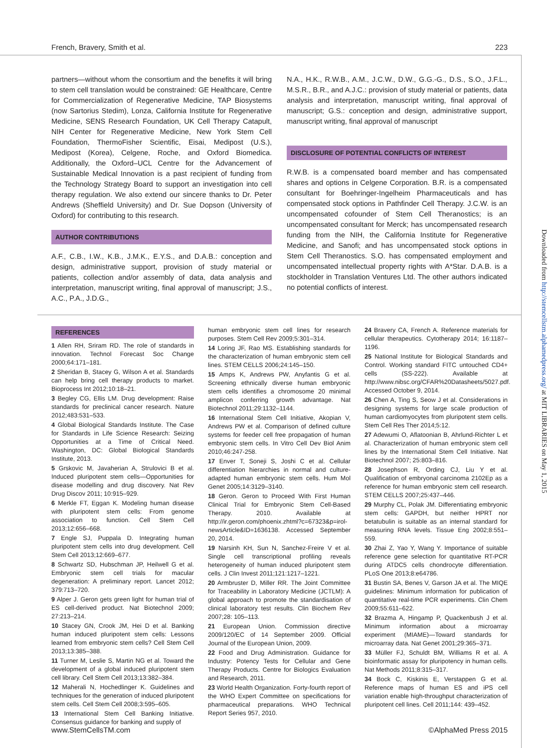French, Bravery, Smith et al. 223
partners—without whom the consortium and the benefits it will bring to stem cell translation would be constrained: GE Healthcare, Centre for Commercialization of Regenerative Medicine, TAP Biosystems (now Sartorius Stedim), Lonza, California Institute for Regenerative Medicine, SENS Research Foundation, UK Cell Therapy Catapult, NIH Center for Regenerative Medicine, New York Stem Cell Foundation, ThermoFisher Scientific, Eisai, Medipost (U.S.), Medipost (Korea), Celgene, Roche, and Oxford Biomedica. Additionally, the Oxford–UCL Centre for the Advancement of Sustainable Medical Innovation is a past recipient of funding from the Technology Strategy Board to support an investigation into cell therapy regulation. We also extend our sincere thanks to Dr. Peter Andrews (Sheffield University) and Dr. Sue Dopson (University of Oxford) for contributing to this research.
AUTHOR CONTRIBUTIONS
A.F., C.B., I.W., K.B., J.M.K., E.Y.S., and D.A.B.: conception and design, administrative support, provision of study material or patients, collection and/or assembly of data, data analysis and interpretation, manuscript writing, final approval of manuscript; J.S., A.C., P.A., J.D.G.,
N.A., H.K., R.W.B., A.M., J.C.W., D.W., G.G.-G., D.S., S.O., J.F.L., M.S.R., B.R., and A.J.C.: provision of study material or patients, data analysis and interpretation, manuscript writing, final approval of manuscript; G.S.: conception and design, administrative support, manuscript writing, final approval of manuscript
DISCLOSURE OF POTENTIAL CONFLICTS OF INTEREST
R.W.B. is a compensated board member and has compensated shares and options in Celgene Corporation. B.R. is a compensated consultant for Boehringer-Ingelheim Pharmaceuticals and has compensated stock options in Pathfinder Cell Therapy. J.C.W. is an uncompensated cofounder of Stem Cell Theranostics; is an uncompensated consultant for Merck; has uncompensated research funding from the NIH, the California Institute for Regenerative Medicine, and Sanofi; and has uncompensated stock options in Stem Cell Theranostics. S.O. has compensated employment and uncompensated intellectual property rights with A*Star. D.A.B. is a stockholder in Translation Ventures Ltd. The other authors indicated no potential conflicts of interest.
REFERENCES
1 Allen RH, Sriram RD. The role of standards in innovation. Technol Forecast Soc Change 2000;64:171–181.
2 Sheridan B, Stacey G, Wilson A et al. Standards can help bring cell therapy products to market. Bioprocess Int 2012;10:18–21.
3 Begley CG, Ellis LM. Drug development: Raise standards for preclinical cancer research. Nature 2012;483:531–533.
4 Global Biological Standards Institute. The Case for Standards in Life Science Research: Seizing Opportunities at a Time of Critical Need. Washington, DC: Global Biological Standards Institute, 2013.
5 Grskovic M, Javaherian A, Strulovici B et al. Induced pluripotent stem cells—Opportunities for disease modelling and drug discovery. Nat Rev Drug Discov 2011; 10:915–929.
6 Merkle FT, Eggan K. Modeling human disease with pluripotent stem cells: From genome association to function. Cell Stem Cell 2013;12:656–668.
7 Engle SJ, Puppala D. Integrating human pluripotent stem cells into drug development. Cell Stem Cell 2013;12:669–677.
8 Schwartz SD, Hubschman JP, Heilwell G et al. Embryonic stem cell trials for macular degeneration: A preliminary report. Lancet 2012; 379:713–720.
9 Alper J. Geron gets green light for human trial of ES cell-derived product. Nat Biotechnol 2009; 27:213–214.
10 Stacey GN, Crook JM, Hei D et al. Banking human induced pluripotent stem cells: Lessons learned from embryonic stem cells? Cell Stem Cell 2013;13:385–388.
11 Turner M, Leslie S, Martin NG et al. Toward the development of a global induced pluripotent stem cell library. Cell Stem Cell 2013;13:382–384.
12 Maherali N, Hochedlinger K. Guidelines and techniques for the generation of induced pluripotent stem cells. Cell Stem Cell 2008;3:595–605.
13 International Stem Cell Banking Initiative. Consensus guidance for banking and supply of
human embryonic stem cell lines for research purposes. Stem Cell Rev 2009;5:301–314.
14 Loring JF, Rao MS. Establishing standards for the characterization of human embryonic stem cell lines. STEM CELLS 2006;24:145–150.
15 Amps K, Andrews PW, Anyfantis G et al. Screening ethnically diverse human embryonic stem cells identifies a chromosome 20 minimal amplicon conferring growth advantage. Nat Biotechnol 2011;29:1132–1144.
16 International Stem Cell Initiative, Akopian V, Andrews PW et al. Comparison of defined culture systems for feeder cell free propagation of human embryonic stem cells. In Vitro Cell Dev Biol Anim 2010;46:247-258.
17 Enver T, Soneji S, Joshi C et al. Cellular differentiation hierarchies in normal and culture-adapted human embryonic stem cells. Hum Mol Genet 2005;14:3129–3140.
18 Geron. Geron to Proceed With First Human Clinical Trial for Embryonic Stem Cell-Based Therapy. 2010. Available at http://ir.geron.com/phoenix.zhtml?c=67323&p=irol-newsArticle&ID=1636138. Accessed September 20, 2014.
19 Narsinh KH, Sun N, Sanchez-Freire V et al. Single cell transcriptional profiling reveals heterogeneity of human induced pluripotent stem cells. J Clin Invest 2011;121:1217–1221.
20 Armbruster D, Miller RR. The Joint Committee for Traceability in Laboratory Medicine (JCTLM): A global approach to promote the standardisation of clinical laboratory test results. Clin Biochem Rev 2007;28: 105–113.
21 European Union. Commission directive 2009/120/EC of 14 September 2009. Official Journal of the European Union, 2009.
22 Food and Drug Administration. Guidance for Industry: Potency Tests for Cellular and Gene Therapy Products. Centre for Biologics Evaluation and Research, 2011.
23 World Health Organization. Forty-fourth report of the WHO Expert Committee on specifications for pharmaceutical preparations. WHO Technical Report Series 957, 2010.
24 Bravery CA, French A. Reference materials for cellular therapeutics. Cytotherapy 2014; 16:1187–1196.
25 National Institute for Biological Standards and Control. Working standard FITC untouched CD4+ cells (SS-222). Available at http://www.nibsc.org/CFAR%20Datasheets/5027.pdf. Accessed October 9, 2014.
26 Chen A, Ting S, Seow J et al. Considerations in designing systems for large scale production of human cardiomyocytes from pluripotent stem cells. Stem Cell Res Ther 2014;5:12.
27 Adewumi O, Aflatoonian B, Ahrlund-Richter L et al. Characterization of human embryonic stem cell lines by the International Stem Cell Initiative. Nat Biotechnol 2007; 25:803–816.
28 Josephson R, Ording CJ, Liu Y et al. Qualification of embryonal carcinoma 2102Ep as a reference for human embryonic stem cell research. STEM CELLS 2007;25:437–446.
29 Murphy CL, Polak JM. Differentiating embryonic stem cells: GAPDH, but neither HPRT nor betatubulin is suitable as an internal standard for measuring RNA levels. Tissue Eng 2002;8:551–559.
30 Zhai Z, Yao Y, Wang Y. Importance of suitable reference gene selection for quantitative RT-PCR during ATDC5 cells chondrocyte differentiation. PLoS One 2013;8:e64786.
31 Bustin SA, Benes V, Garson JA et al. The MIQE guidelines: Minimum information for publication of quantitative real-time PCR experiments. Clin Chem 2009;55:611–622.
32 Brazma A, Hingamp P, Quackenbush J et al. Minimum information about a microarray experiment (MIAME)—Toward standards for microarray data. Nat Genet 2001;29:365–371.
33 Müller FJ, Schuldt BM, Williams R et al. A bioinformatic assay for pluripotency in human cells. Nat Methods 2011;8:315–317.
34 Bock C, Kiskinis E, Verstappen G et al. Reference maps of human ES and iPS cell variation enable high-throughput characterization of pluripotent cell lines. Cell 2011;144: 439–452.
Downloaded from http://stemcellstm.alphamedpress.org/ at MIT LIBRARIES on May 1, 2015
www.StemCellsTM.com ©AlphaMed Press 2015